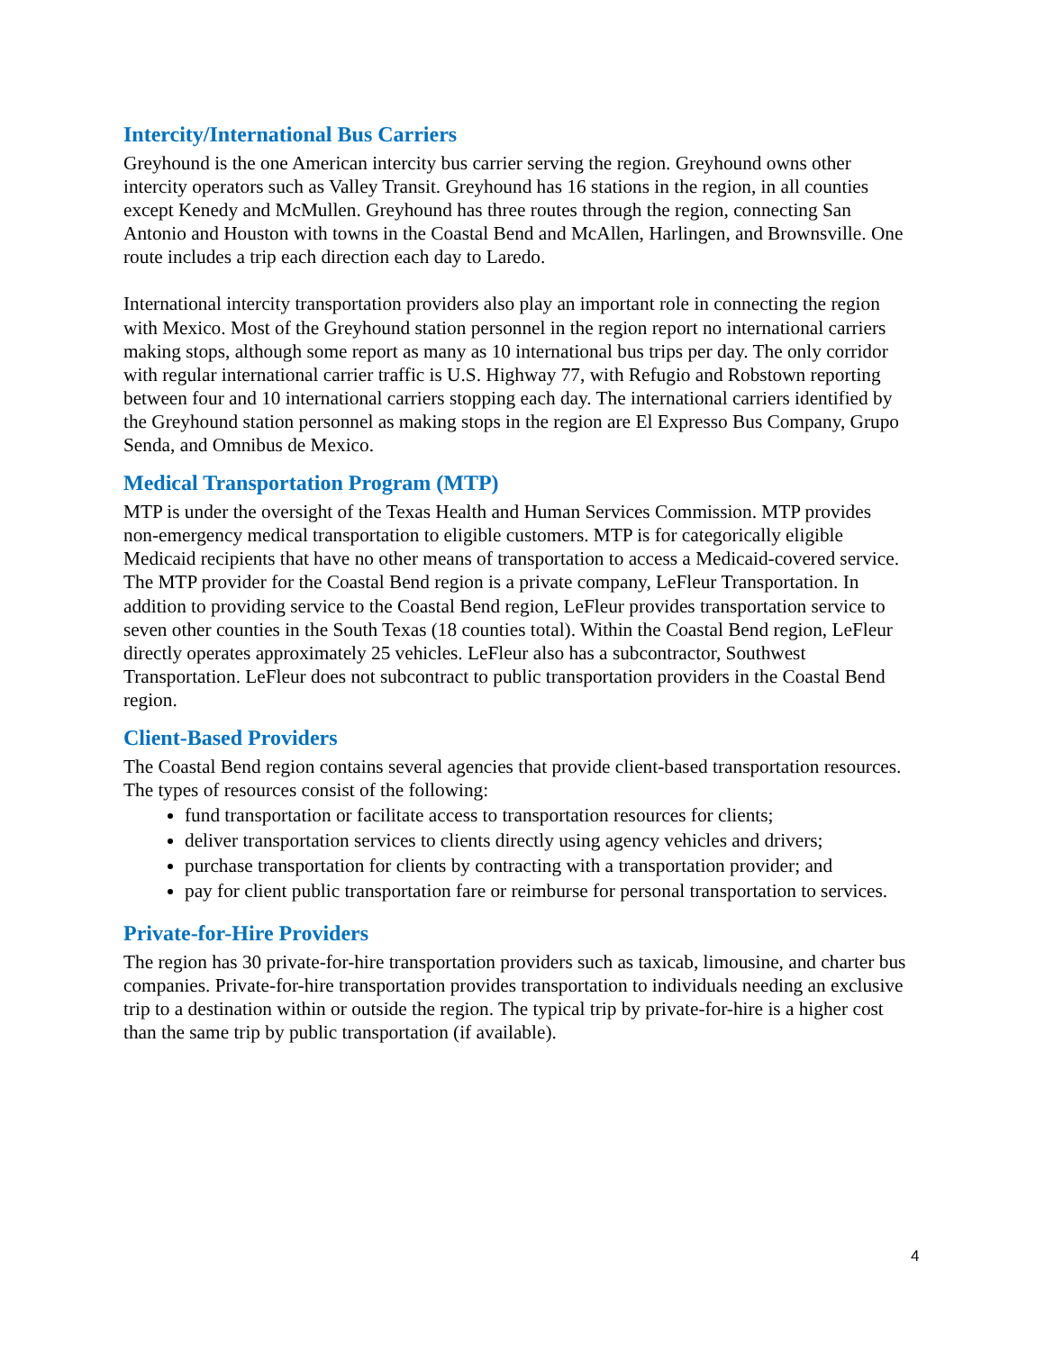Intercity/International Bus Carriers
Greyhound is the one American intercity bus carrier serving the region. Greyhound owns other intercity operators such as Valley Transit. Greyhound has 16 stations in the region, in all counties except Kenedy and McMullen. Greyhound has three routes through the region, connecting San Antonio and Houston with towns in the Coastal Bend and McAllen, Harlingen, and Brownsville. One route includes a trip each direction each day to Laredo.
International intercity transportation providers also play an important role in connecting the region with Mexico. Most of the Greyhound station personnel in the region report no international carriers making stops, although some report as many as 10 international bus trips per day. The only corridor with regular international carrier traffic is U.S. Highway 77, with Refugio and Robstown reporting between four and 10 international carriers stopping each day. The international carriers identified by the Greyhound station personnel as making stops in the region are El Expresso Bus Company, Grupo Senda, and Omnibus de Mexico.
Medical Transportation Program (MTP)
MTP is under the oversight of the Texas Health and Human Services Commission. MTP provides non-emergency medical transportation to eligible customers. MTP is for categorically eligible Medicaid recipients that have no other means of transportation to access a Medicaid-covered service. The MTP provider for the Coastal Bend region is a private company, LeFleur Transportation. In addition to providing service to the Coastal Bend region, LeFleur provides transportation service to seven other counties in the South Texas (18 counties total). Within the Coastal Bend region, LeFleur directly operates approximately 25 vehicles. LeFleur also has a subcontractor, Southwest Transportation. LeFleur does not subcontract to public transportation providers in the Coastal Bend region.
Client-Based Providers
The Coastal Bend region contains several agencies that provide client-based transportation resources. The types of resources consist of the following:
fund transportation or facilitate access to transportation resources for clients;
deliver transportation services to clients directly using agency vehicles and drivers;
purchase transportation for clients by contracting with a transportation provider; and
pay for client public transportation fare or reimburse for personal transportation to services.
Private-for-Hire Providers
The region has 30 private-for-hire transportation providers such as taxicab, limousine, and charter bus companies. Private-for-hire transportation provides transportation to individuals needing an exclusive trip to a destination within or outside the region. The typical trip by private-for-hire is a higher cost than the same trip by public transportation (if available).
4